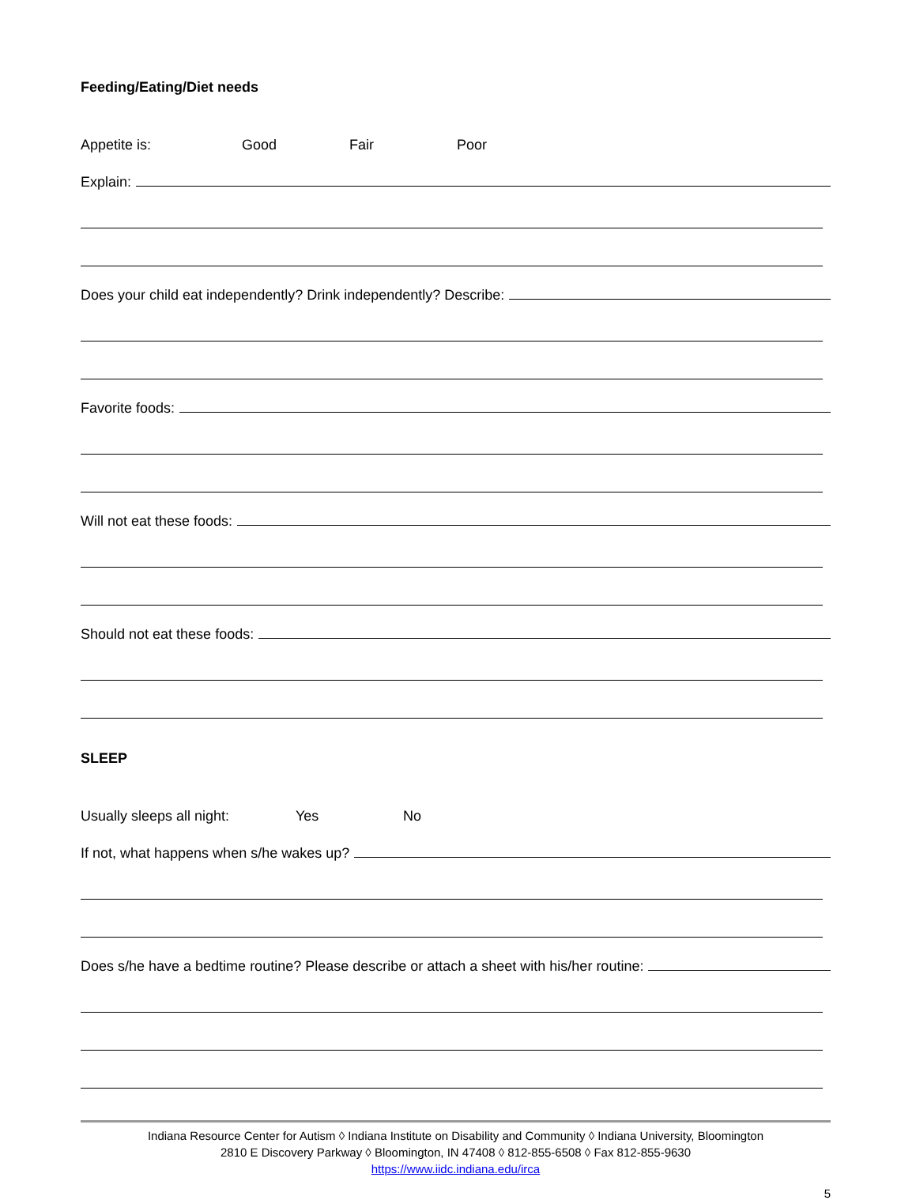Feeding/Eating/Diet needs
Appetite is: Good Fair Poor
Explain:
Does your child eat independently? Drink independently? Describe:
Favorite foods:
Will not eat these foods:
Should not eat these foods:
SLEEP
Usually sleeps all night: Yes No
If not, what happens when s/he wakes up?
Does s/he have a bedtime routine? Please describe or attach a sheet with his/her routine:
Indiana Resource Center for Autism ◊ Indiana Institute on Disability and Community ◊ Indiana University, Bloomington
2810 E Discovery Parkway ◊ Bloomington, IN 47408 ◊ 812-855-6508 ◊ Fax 812-855-9630
https://www.iidc.indiana.edu/irca
5